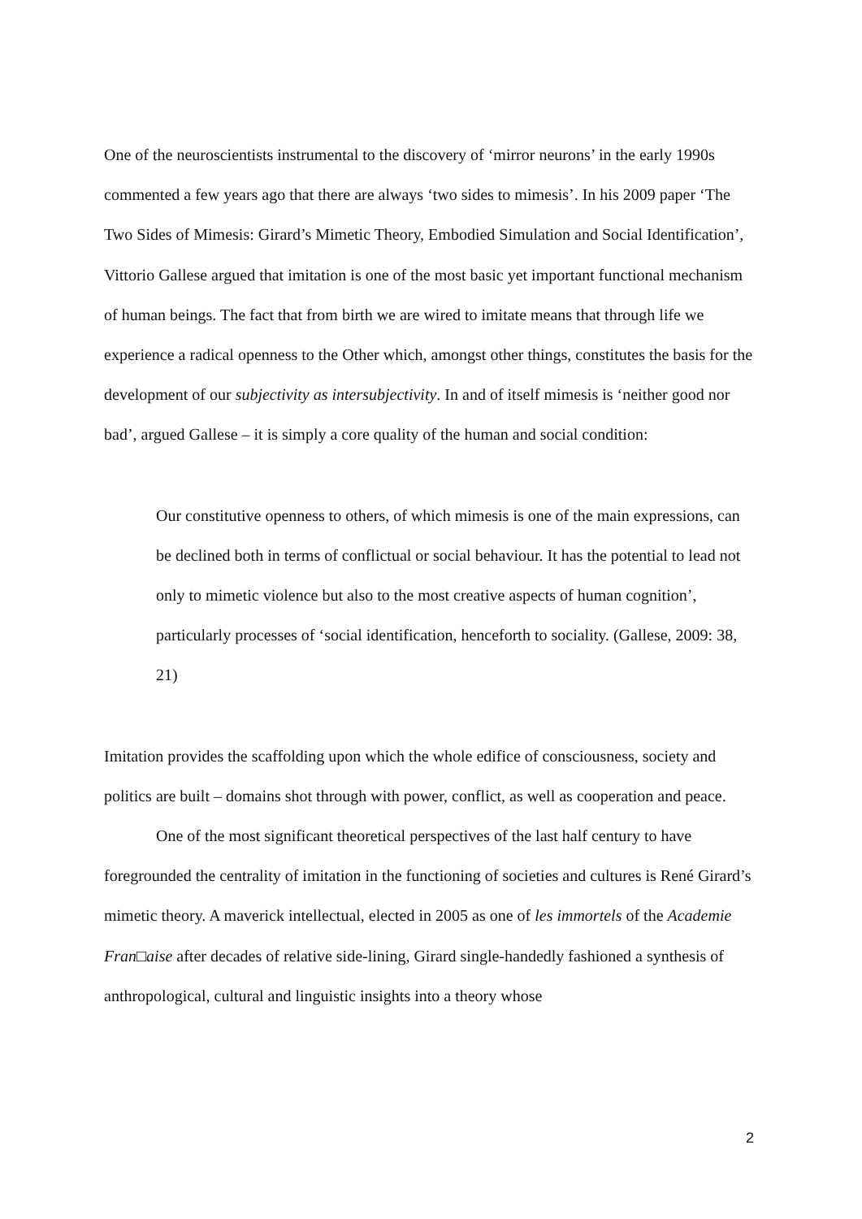One of the neuroscientists instrumental to the discovery of ‘mirror neurons’ in the early 1990s commented a few years ago that there are always ‘two sides to mimesis’. In his 2009 paper ‘The Two Sides of Mimesis: Girard’s Mimetic Theory, Embodied Simulation and Social Identification’, Vittorio Gallese argued that imitation is one of the most basic yet important functional mechanism of human beings. The fact that from birth we are wired to imitate means that through life we experience a radical openness to the Other which, amongst other things, constitutes the basis for the development of our subjectivity as intersubjectivity. In and of itself mimesis is ‘neither good nor bad’, argued Gallese – it is simply a core quality of the human and social condition:
Our constitutive openness to others, of which mimesis is one of the main expressions, can be declined both in terms of conflictual or social behaviour. It has the potential to lead not only to mimetic violence but also to the most creative aspects of human cognition’, particularly processes of ‘social identification, henceforth to sociality. (Gallese, 2009: 38, 21)
Imitation provides the scaffolding upon which the whole edifice of consciousness, society and politics are built – domains shot through with power, conflict, as well as cooperation and peace.
One of the most significant theoretical perspectives of the last half century to have foregrounded the centrality of imitation in the functioning of societies and cultures is René Girard’s mimetic theory. A maverick intellectual, elected in 2005 as one of les immortels of the Academie Fran□aise after decades of relative side-lining, Girard single-handedly fashioned a synthesis of anthropological, cultural and linguistic insights into a theory whose
2